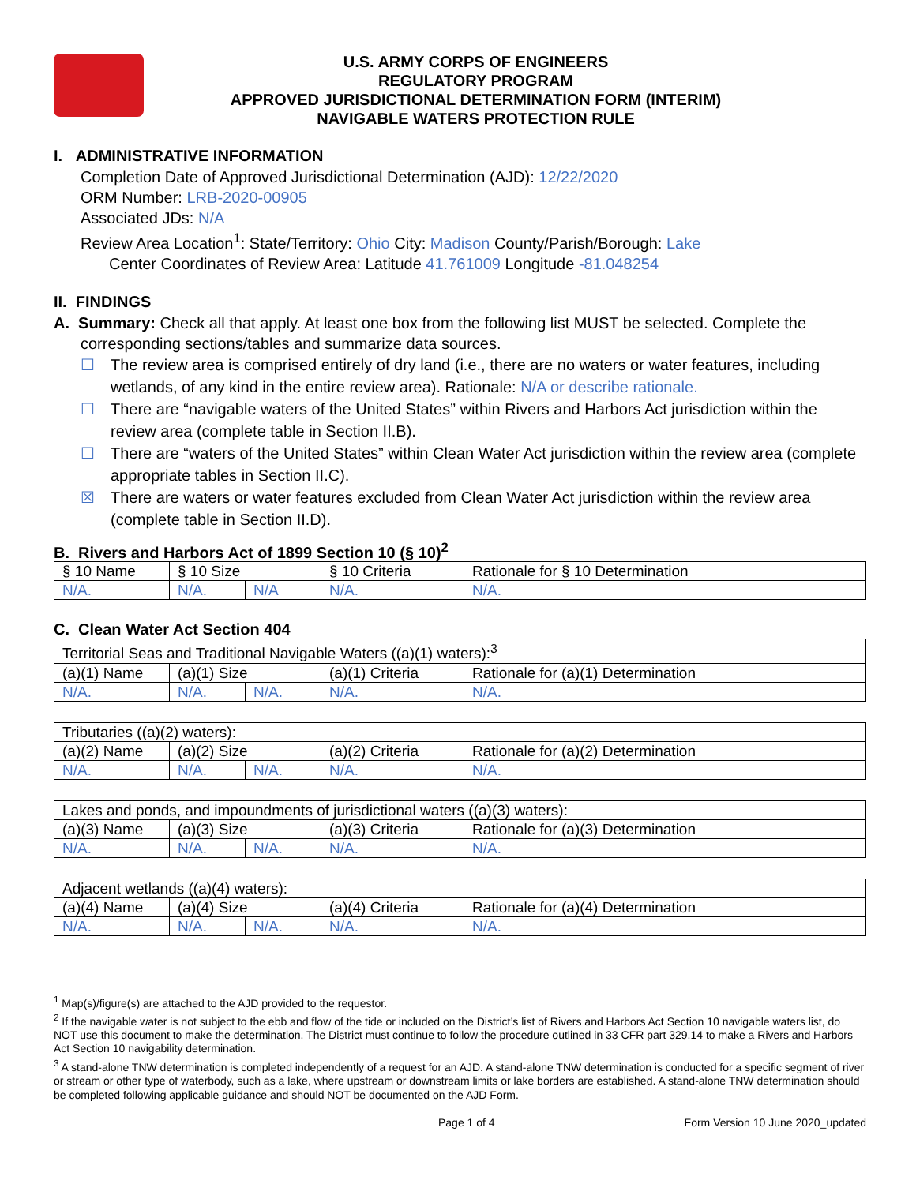U.S. ARMY CORPS OF ENGINEERS
REGULATORY PROGRAM
APPROVED JURISDICTIONAL DETERMINATION FORM (INTERIM)
NAVIGABLE WATERS PROTECTION RULE
I. ADMINISTRATIVE INFORMATION
Completion Date of Approved Jurisdictional Determination (AJD): 12/22/2020
ORM Number: LRB-2020-00905
Associated JDs: N/A
Review Area Location<sup>1</sup>: State/Territory: Ohio City: Madison County/Parish/Borough: Lake
Center Coordinates of Review Area: Latitude 41.761009 Longitude -81.048254
II. FINDINGS
A. Summary: Check all that apply. At least one box from the following list MUST be selected. Complete the
corresponding sections/tables and summarize data sources.
☐ The review area is comprised entirely of dry land (i.e., there are no waters or water features, including wetlands, of any kind in the entire review area). Rationale: N/A or describe rationale.
☐ There are “navigable waters of the United States” within Rivers and Harbors Act jurisdiction within the review area (complete table in Section II.B).
☐ There are “waters of the United States” within Clean Water Act jurisdiction within the review area (complete appropriate tables in Section II.C).
☒ There are waters or water features excluded from Clean Water Act jurisdiction within the review area (complete table in Section II.D).
B. Rivers and Harbors Act of 1899 Section 10 (§ 10)<sup>2</sup>
| § 10 Name | § 10 Size | | § 10 Criteria | Rationale for § 10 Determination |
| --- | --- | --- | --- | --- |
| N/A. | N/A. | N/A | N/A. | N/A. |
C. Clean Water Act Section 404
| Territorial Seas and Traditional Navigable Waters ((a)(1) waters):<sup>3</sup> | | | | |
| --- | --- | --- | --- | --- |
| (a)(1) Name | (a)(1) Size | | (a)(1) Criteria | Rationale for (a)(1) Determination |
| N/A. | N/A. | N/A. | N/A. | N/A. |
| Tributaries ((a)(2) waters): | | | | |
| --- | --- | --- | --- | --- |
| (a)(2) Name | (a)(2) Size | | (a)(2) Criteria | Rationale for (a)(2) Determination |
| N/A. | N/A. | N/A. | N/A. | N/A. |
| Lakes and ponds, and impoundments of jurisdictional waters ((a)(3) waters): | | | | |
| --- | --- | --- | --- | --- |
| (a)(3) Name | (a)(3) Size | | (a)(3) Criteria | Rationale for (a)(3) Determination |
| N/A. | N/A. | N/A. | N/A. | N/A. |
| Adjacent wetlands ((a)(4) waters): | | | | |
| --- | --- | --- | --- | --- |
| (a)(4) Name | (a)(4) Size | | (a)(4) Criteria | Rationale for (a)(4) Determination |
| N/A. | N/A. | N/A. | N/A. | N/A. |
<sup>1</sup> Map(s)/figure(s) are attached to the AJD provided to the requestor.
<sup>2</sup> If the navigable water is not subject to the ebb and flow of the tide or included on the District’s list of Rivers and Harbors Act Section 10 navigable waters list, do NOT use this document to make the determination. The District must continue to follow the procedure outlined in 33 CFR part 329.14 to make a Rivers and Harbors Act Section 10 navigability determination.
<sup>3</sup> A stand-alone TNW determination is completed independently of a request for an AJD. A stand-alone TNW determination is conducted for a specific segment of river or stream or other type of waterbody, such as a lake, where upstream or downstream limits or lake borders are established. A stand-alone TNW determination should be completed following applicable guidance and should NOT be documented on the AJD Form.
Page 1 of 4 Form Version 10 June 2020_updated